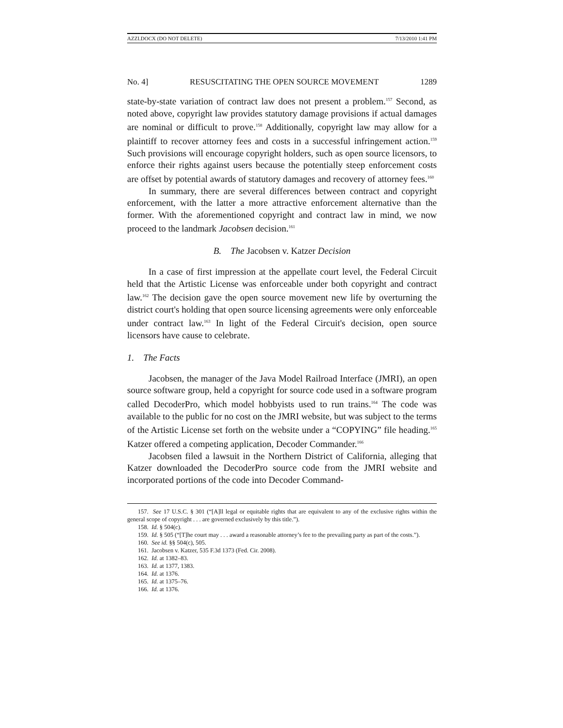AZZI.DOCX (DO NOT DELETE) 7/13/2010 1:41 PM
No. 4] RESUSCITATING THE OPEN SOURCE MOVEMENT 1289
state-by-state variation of contract law does not present a problem.<sup>157</sup> Second, as noted above, copyright law provides statutory damage provisions if actual damages are nominal or difficult to prove.<sup>158</sup> Additionally, copyright law may allow for a plaintiff to recover attorney fees and costs in a successful infringement action.<sup>159</sup> Such provisions will encourage copyright holders, such as open source licensors, to enforce their rights against users because the potentially steep enforcement costs are offset by potential awards of statutory damages and recovery of attorney fees.<sup>160</sup>
In summary, there are several differences between contract and copyright enforcement, with the latter a more attractive enforcement alternative than the former. With the aforementioned copyright and contract law in mind, we now proceed to the landmark Jacobsen decision.<sup>161</sup>
B. The Jacobsen v. Katzer Decision
In a case of first impression at the appellate court level, the Federal Circuit held that the Artistic License was enforceable under both copyright and contract law.<sup>162</sup> The decision gave the open source movement new life by overturning the district court's holding that open source licensing agreements were only enforceable under contract law.<sup>163</sup> In light of the Federal Circuit's decision, open source licensors have cause to celebrate.
1. The Facts
Jacobsen, the manager of the Java Model Railroad Interface (JMRI), an open source software group, held a copyright for source code used in a software program called DecoderPro, which model hobbyists used to run trains.<sup>164</sup> The code was available to the public for no cost on the JMRI website, but was subject to the terms of the Artistic License set forth on the website under a “COPYING” file heading.<sup>165</sup> Katzer offered a competing application, Decoder Commander.<sup>166</sup>
Jacobsen filed a lawsuit in the Northern District of California, alleging that Katzer downloaded the DecoderPro source code from the JMRI website and incorporated portions of the code into Decoder Command-
157. See 17 U.S.C. § 301 (“[A]ll legal or equitable rights that are equivalent to any of the exclusive rights within the general scope of copyright . . . are governed exclusively by this title.”).
158. Id. § 504(c).
159. Id. § 505 (“[T]he court may . . . award a reasonable attorney’s fee to the prevailing party as part of the costs.”).
160. See id. §§ 504(c), 505.
161. Jacobsen v. Katzer, 535 F.3d 1373 (Fed. Cir. 2008).
162. Id. at 1382–83.
163. Id. at 1377, 1383.
164. Id. at 1376.
165. Id. at 1375–76.
166. Id. at 1376.